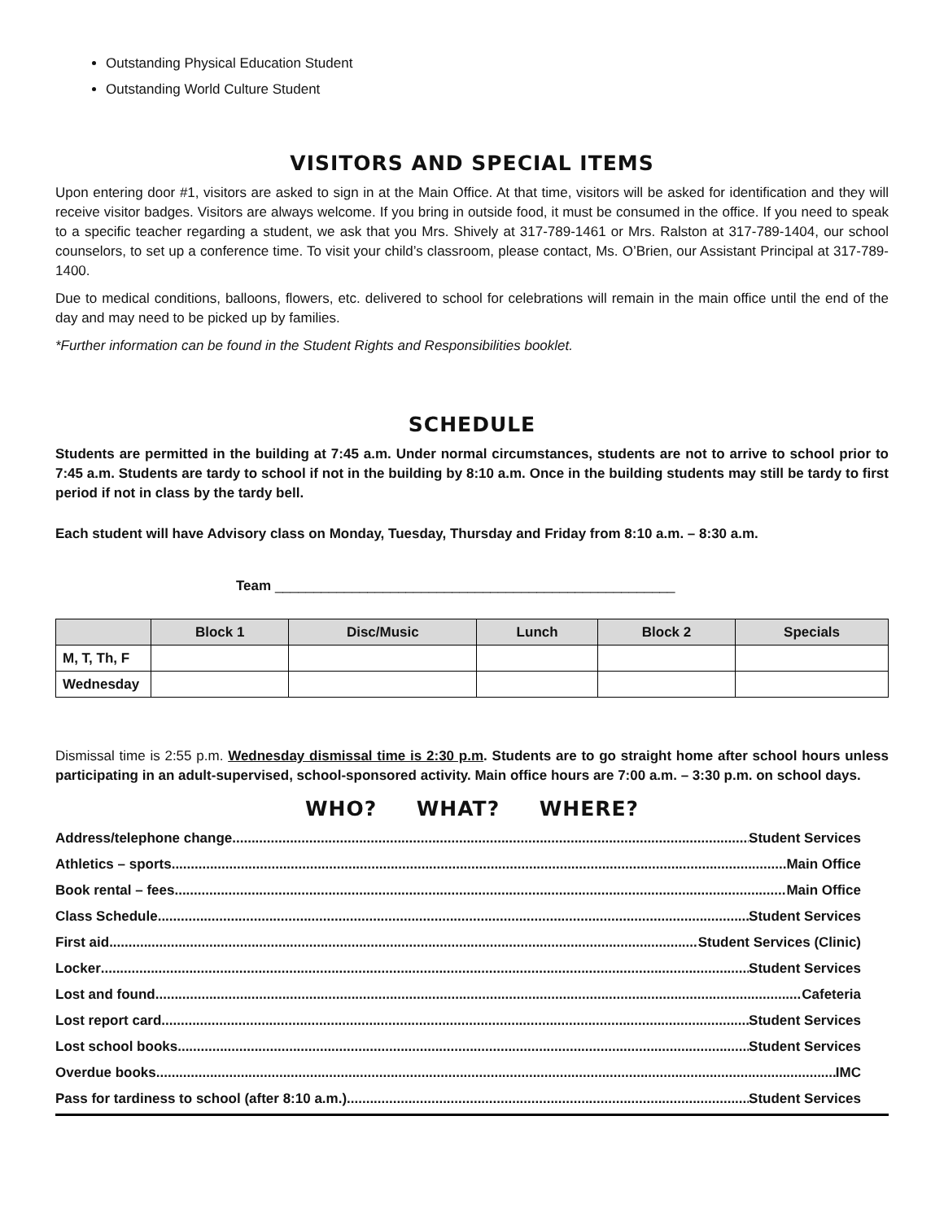Outstanding Physical Education Student
Outstanding World Culture Student
VISITORS AND SPECIAL ITEMS
Upon entering door #1, visitors are asked to sign in at the Main Office. At that time, visitors will be asked for identification and they will receive visitor badges. Visitors are always welcome. If you bring in outside food, it must be consumed in the office. If you need to speak to a specific teacher regarding a student, we ask that you Mrs. Shively at 317-789-1461 or Mrs. Ralston at 317-789-1404, our school counselors, to set up a conference time. To visit your child’s classroom, please contact, Ms. O’Brien, our Assistant Principal at 317-789-1400.
Due to medical conditions, balloons, flowers, etc. delivered to school for celebrations will remain in the main office until the end of the day and may need to be picked up by families.
*Further information can be found in the Student Rights and Responsibilities booklet.
SCHEDULE
Students are permitted in the building at 7:45 a.m. Under normal circumstances, students are not to arrive to school prior to 7:45 a.m. Students are tardy to school if not in the building by 8:10 a.m. Once in the building students may still be tardy to first period if not in class by the tardy bell.
Each student will have Advisory class on Monday, Tuesday, Thursday and Friday from 8:10 a.m. – 8:30 a.m.
Team ____________________________________________________
| | Block 1 | Disc/Music | Lunch | Block 2 | Specials |
| --- | --- | --- | --- | --- | --- |
| M, T, Th, F | | | | | |
| Wednesday | | | | | |
Dismissal time is 2:55 p.m. Wednesday dismissal time is 2:30 p.m. Students are to go straight home after school hours unless participating in an adult-supervised, school-sponsored activity. Main office hours are 7:00 a.m. – 3:30 p.m. on school days.
WHO? WHAT? WHERE?
Address/telephone change Student Services
Athletics – sports Main Office
Book rental – fees Main Office
Class Schedule Student Services
First aid Student Services (Clinic)
Locker Student Services
Lost and found Cafeteria
Lost report card Student Services
Lost school books Student Services
Overdue books IMC
Pass for tardiness to school (after 8:10 a.m.) Student Services